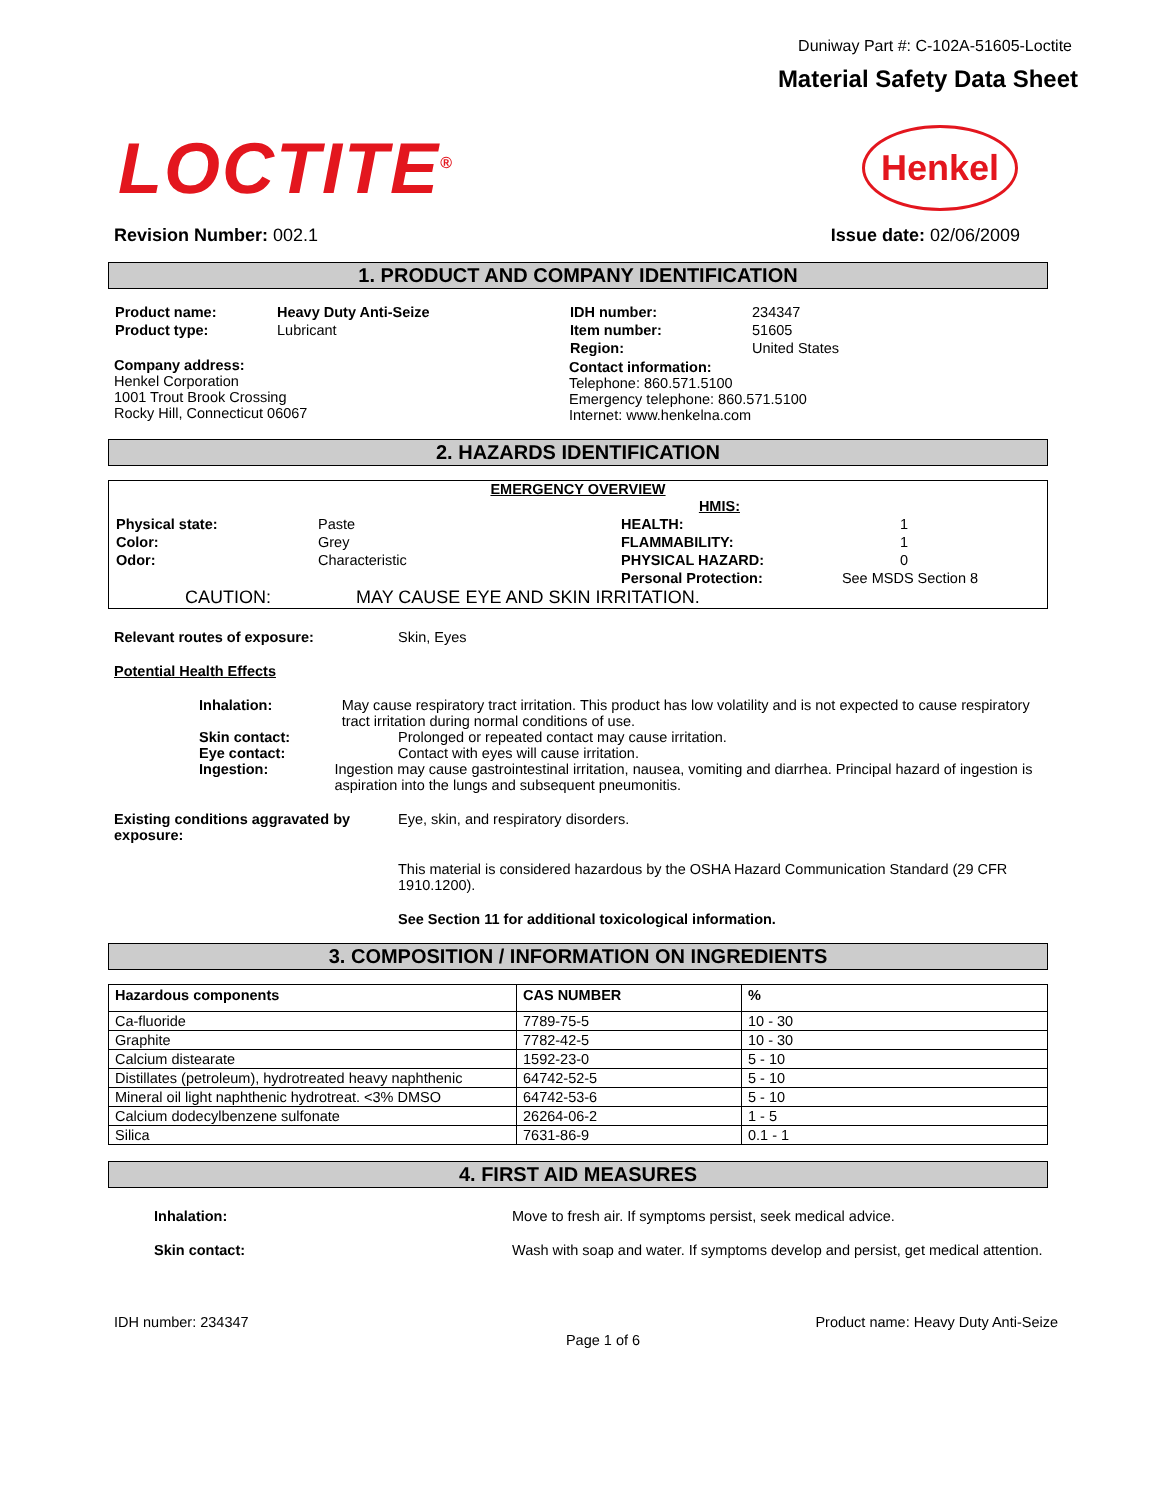Duniway Part #: C-102A-51605-Loctite
Material Safety Data Sheet
LOCTITE<sup>®</sup>
Henkel
Revision Number: 002.1 Issue date: 02/06/2009
1. PRODUCT AND COMPANY IDENTIFICATION
| Product name: | Heavy Duty Anti-Seize |
| Product type: | Lubricant |
Company address:
Henkel Corporation
1001 Trout Brook Crossing
Rocky Hill, Connecticut 06067
| IDH number: | 234347 |
| Item number: | 51605 |
| Region: | United States |
Contact information:
Telephone: 860.571.5100
Emergency telephone: 860.571.5100
Internet: www.henkelna.com
2. HAZARDS IDENTIFICATION
EMERGENCY OVERVIEW
| | | HMIS: | |
| Physical state: | Paste | HEALTH: | 1 |
| Color: | Grey | FLAMMABILITY: | 1 |
| Odor: | Characteristic | PHYSICAL HAZARD: | 0 |
| | | Personal Protection: | See MSDS Section 8 |
CAUTION: MAY CAUSE EYE AND SKIN IRRITATION.
Relevant routes of exposure: Skin, Eyes
Potential Health Effects
Inhalation: May cause respiratory tract irritation. This product has low volatility and is not expected to cause respiratory tract irritation during normal conditions of use.
Skin contact: Prolonged or repeated contact may cause irritation.
Eye contact: Contact with eyes will cause irritation.
Ingestion: Ingestion may cause gastrointestinal irritation, nausea, vomiting and diarrhea. Principal hazard of ingestion is aspiration into the lungs and subsequent pneumonitis.
Existing conditions aggravated by exposure:
Eye, skin, and respiratory disorders.
This material is considered hazardous by the OSHA Hazard Communication Standard (29 CFR 1910.1200).
See Section 11 for additional toxicological information.
3. COMPOSITION / INFORMATION ON INGREDIENTS
| Hazardous components | CAS NUMBER | % |
| --- | --- | --- |
| Ca-fluoride | 7789-75-5 | 10 - 30 |
| Graphite | 7782-42-5 | 10 - 30 |
| Calcium distearate | 1592-23-0 | 5 - 10 |
| Distillates (petroleum), hydrotreated heavy naphthenic | 64742-52-5 | 5 - 10 |
| Mineral oil light naphthenic hydrotreat. <3% DMSO | 64742-53-6 | 5 - 10 |
| Calcium dodecylbenzene sulfonate | 26264-06-2 | 1 - 5 |
| Silica | 7631-86-9 | 0.1 - 1 |
4. FIRST AID MEASURES
Inhalation: Move to fresh air. If symptoms persist, seek medical advice.
Skin contact: Wash with soap and water. If symptoms develop and persist, get medical attention.
IDH number: 234347 Product name: Heavy Duty Anti-Seize
Page 1 of 6